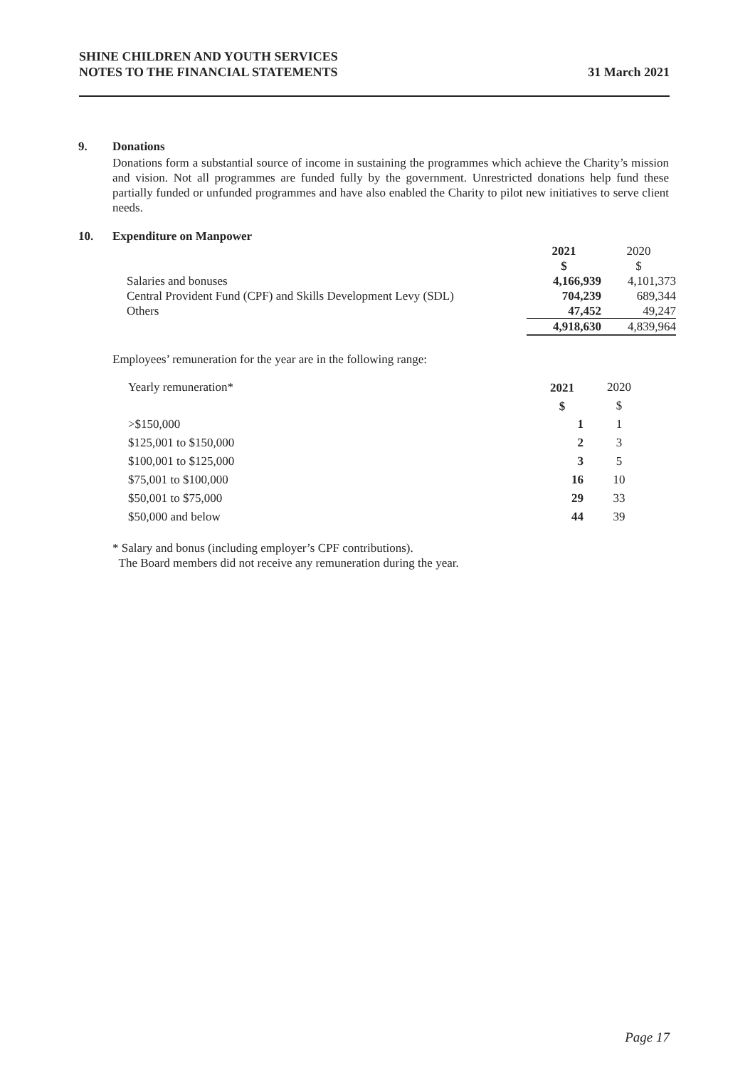SHINE CHILDREN AND YOUTH SERVICES
NOTES TO THE FINANCIAL STATEMENTS
31 March 2021
9. Donations
Donations form a substantial source of income in sustaining the programmes which achieve the Charity’s mission and vision. Not all programmes are funded fully by the government. Unrestricted donations help fund these partially funded or unfunded programmes and have also enabled the Charity to pilot new initiatives to serve client needs.
10. Expenditure on Manpower
| | 2021 | 2020 |
| | $ | $ |
| Salaries and bonuses | 4,166,939 | 4,101,373 |
| Central Provident Fund (CPF) and Skills Development Levy (SDL) | 704,239 | 689,344 |
| Others | 47,452 | 49,247 |
| | 4,918,630 | 4,839,964 |
Employees’ remuneration for the year are in the following range:
| Yearly remuneration* | 2021 | 2020 |
| | $ | $ |
| >$150,000 | 1 | 1 |
| $125,001 to $150,000 | 2 | 3 |
| $100,001 to $125,000 | 3 | 5 |
| $75,001 to $100,000 | 16 | 10 |
| $50,001 to $75,000 | 29 | 33 |
| $50,000 and below | 44 | 39 |
* Salary and bonus (including employer’s CPF contributions).
The Board members did not receive any remuneration during the year.
Page 17